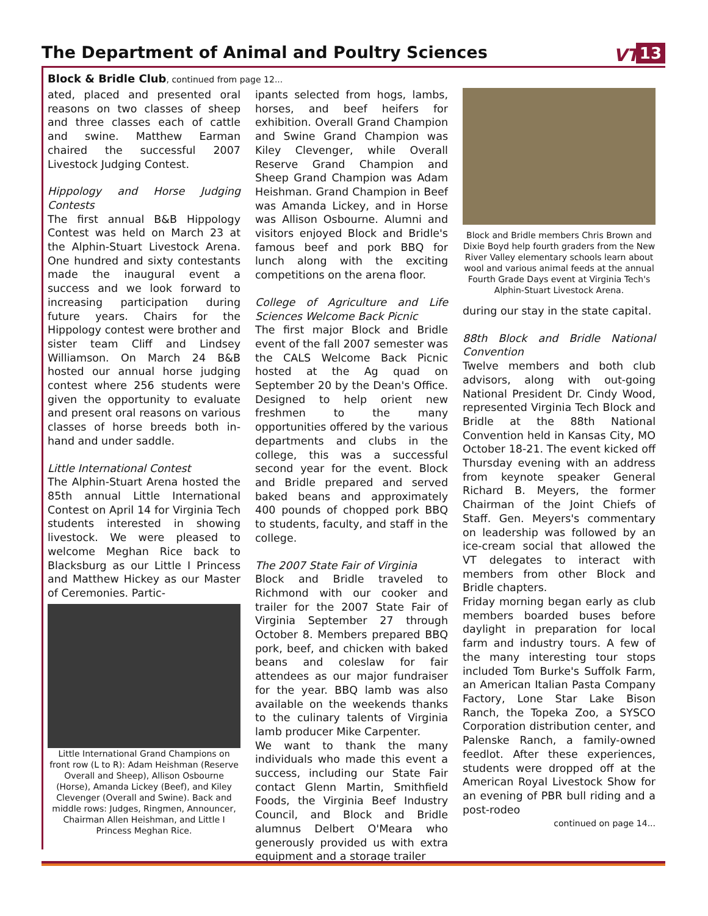The Department of Animal and Poultry Sciences
VT 13
Block & Bridle Club, continued from page 12...
ated, placed and presented oral reasons on two classes of sheep and three classes each of cattle and swine. Matthew Earman chaired the successful 2007 Livestock Judging Contest.
Hippology and Horse Judging Contests
The first annual B&B Hippology Contest was held on March 23 at the Alphin-Stuart Livestock Arena. One hundred and sixty contestants made the inaugural event a success and we look forward to increasing participation during future years. Chairs for the Hippology contest were brother and sister team Cliff and Lindsey Williamson. On March 24 B&B hosted our annual horse judging contest where 256 students were given the opportunity to evaluate and present oral reasons on various classes of horse breeds both in-hand and under saddle.
Little International Contest
The Alphin-Stuart Arena hosted the 85th annual Little International Contest on April 14 for Virginia Tech students interested in showing livestock. We were pleased to welcome Meghan Rice back to Blacksburg as our Little I Princess and Matthew Hickey as our Master of Ceremonies. Partic-
Little International Grand Champions on front row (L to R): Adam Heishman (Reserve Overall and Sheep), Allison Osbourne (Horse), Amanda Lickey (Beef), and Kiley Clevenger (Overall and Swine). Back and middle rows: Judges, Ringmen, Announcer, Chairman Allen Heishman, and Little I Princess Meghan Rice.
ipants selected from hogs, lambs, horses, and beef heifers for exhibition. Overall Grand Champion and Swine Grand Champion was Kiley Clevenger, while Overall Reserve Grand Champion and Sheep Grand Champion was Adam Heishman. Grand Champion in Beef was Amanda Lickey, and in Horse was Allison Osbourne. Alumni and visitors enjoyed Block and Bridle's famous beef and pork BBQ for lunch along with the exciting competitions on the arena floor.
College of Agriculture and Life Sciences Welcome Back Picnic
The first major Block and Bridle event of the fall 2007 semester was the CALS Welcome Back Picnic hosted at the Ag quad on September 20 by the Dean's Office. Designed to help orient new freshmen to the many opportunities offered by the various departments and clubs in the college, this was a successful second year for the event. Block and Bridle prepared and served baked beans and approximately 400 pounds of chopped pork BBQ to students, faculty, and staff in the college.
The 2007 State Fair of Virginia
Block and Bridle traveled to Richmond with our cooker and trailer for the 2007 State Fair of Virginia September 27 through October 8. Members prepared BBQ pork, beef, and chicken with baked beans and coleslaw for fair attendees as our major fundraiser for the year. BBQ lamb was also available on the weekends thanks to the culinary talents of Virginia lamb producer Mike Carpenter.
We want to thank the many individuals who made this event a success, including our State Fair contact Glenn Martin, Smithfield Foods, the Virginia Beef Industry Council, and Block and Bridle alumnus Delbert O'Meara who generously provided us with extra equipment and a storage trailer
Block and Bridle members Chris Brown and Dixie Boyd help fourth graders from the New River Valley elementary schools learn about wool and various animal feeds at the annual Fourth Grade Days event at Virginia Tech's Alphin-Stuart Livestock Arena.
during our stay in the state capital.
88th Block and Bridle National Convention
Twelve members and both club advisors, along with out-going National President Dr. Cindy Wood, represented Virginia Tech Block and Bridle at the 88th National Convention held in Kansas City, MO October 18-21. The event kicked off Thursday evening with an address from keynote speaker General Richard B. Meyers, the former Chairman of the Joint Chiefs of Staff. Gen. Meyers's commentary on leadership was followed by an ice-cream social that allowed the VT delegates to interact with members from other Block and Bridle chapters.
Friday morning began early as club members boarded buses before daylight in preparation for local farm and industry tours. A few of the many interesting tour stops included Tom Burke's Suffolk Farm, an American Italian Pasta Company Factory, Lone Star Lake Bison Ranch, the Topeka Zoo, a SYSCO Corporation distribution center, and Palenske Ranch, a family-owned feedlot. After these experiences, students were dropped off at the American Royal Livestock Show for an evening of PBR bull riding and a post-rodeo
continued on page 14...